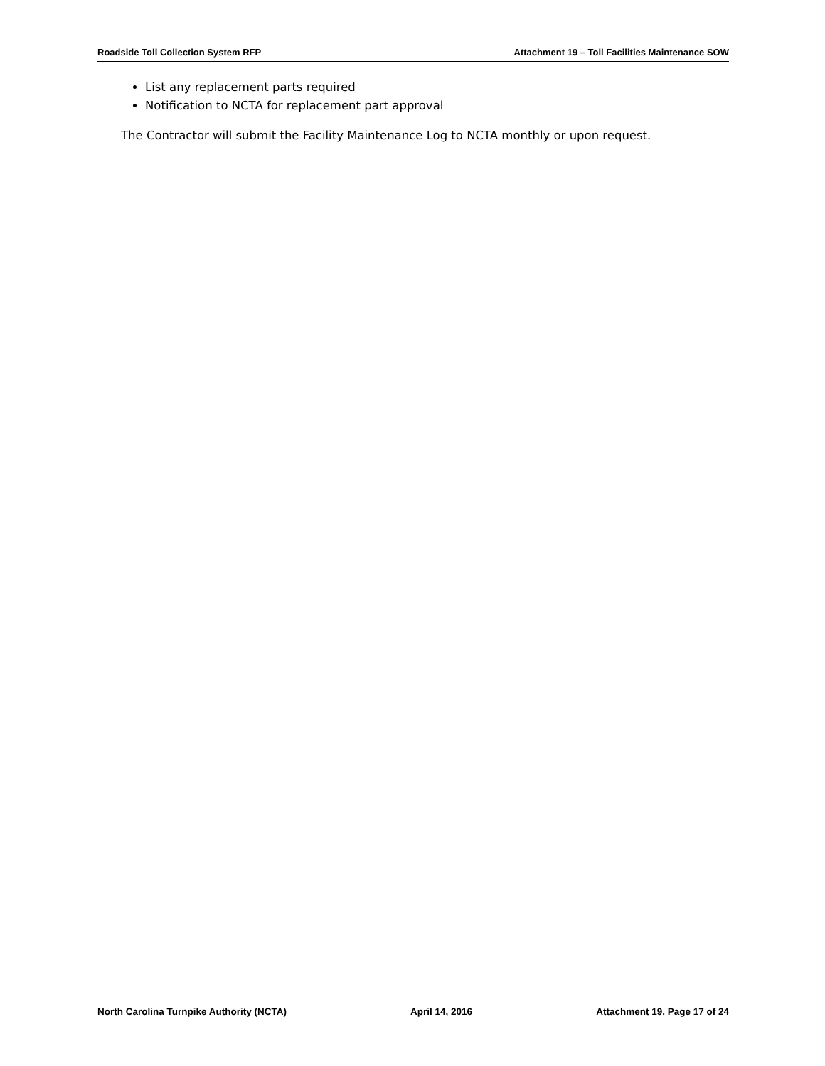Roadside Toll Collection System RFP Attachment 19 – Toll Facilities Maintenance SOW
List any replacement parts required
Notification to NCTA for replacement part approval
The Contractor will submit the Facility Maintenance Log to NCTA monthly or upon request.
North Carolina Turnpike Authority (NCTA) April 14, 2016 Attachment 19, Page 17 of 24